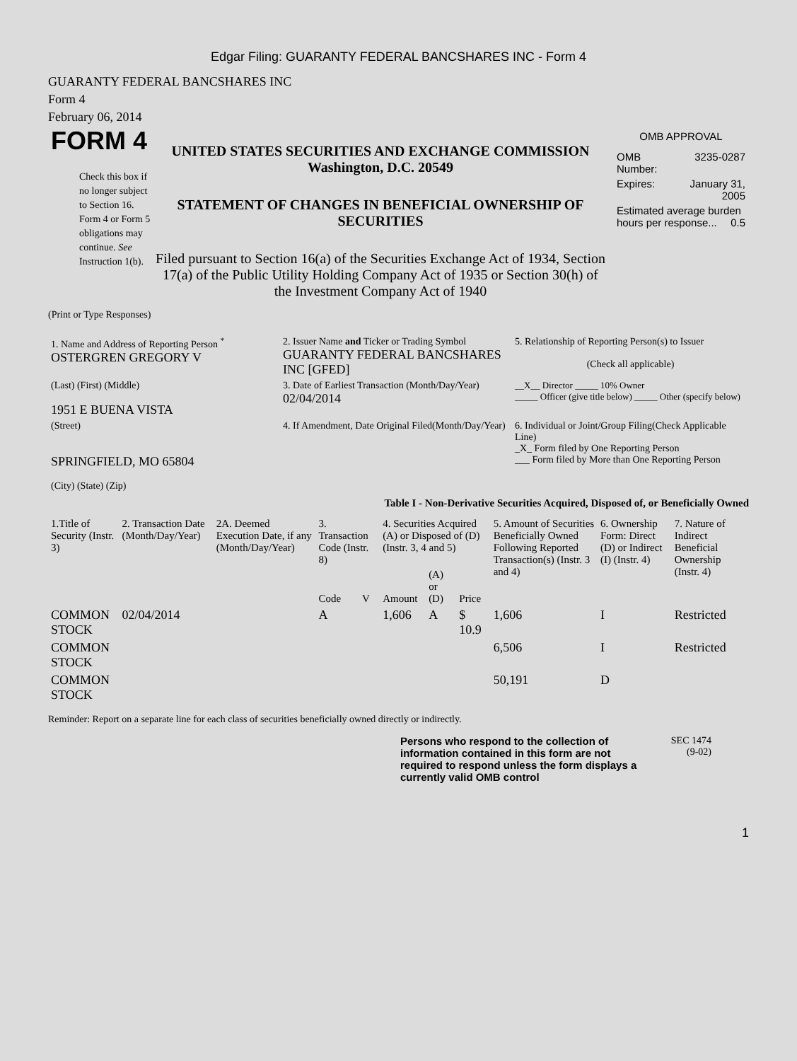Edgar Filing: GUARANTY FEDERAL BANCSHARES INC - Form 4
GUARANTY FEDERAL BANCSHARES INC
Form 4
February 06, 2014
FORM 4
Check this box if no longer subject to Section 16. Form 4 or Form 5 obligations may continue. See Instruction 1(b).
UNITED STATES SECURITIES AND EXCHANGE COMMISSION
Washington, D.C. 20549
STATEMENT OF CHANGES IN BENEFICIAL OWNERSHIP OF SECURITIES
Filed pursuant to Section 16(a) of the Securities Exchange Act of 1934, Section 17(a) of the Public Utility Holding Company Act of 1935 or Section 30(h) of the Investment Company Act of 1940
OMB APPROVAL
| OMB Number: | 3235-0287 |
| Expires: | January 31, 2005 |
| Estimated average burden hours per response... 0.5 | |
(Print or Type Responses)
| 1. Name and Address of Reporting Person <sup>*</sup> OSTERGREN GREGORY V | 2. Issuer Name and Ticker or Trading Symbol GUARANTY FEDERAL BANCSHARES INC [GFED] | 5. Relationship of Reporting Person(s) to Issuer (Check all applicable) |
| (Last) (First) (Middle) 1951 E BUENA VISTA | 3. Date of Earliest Transaction (Month/Day/Year) 02/04/2014 | __X__ Director _____ 10% Owner _____ Officer (give title below) _____ Other (specify below) |
| (Street) SPRINGFIELD, MO 65804 (City) (State) (Zip) | 4. If Amendment, Date Original Filed(Month/Day/Year) | 6. Individual or Joint/Group Filing(Check Applicable Line) _X_ Form filed by One Reporting Person ___ Form filed by More than One Reporting Person |
Table I - Non-Derivative Securities Acquired, Disposed of, or Beneficially Owned
| 1.Title of Security (Instr. 3) | 2. Transaction Date (Month/Day/Year) | 2A. Deemed Execution Date, if any (Month/Day/Year) | 3. Transaction Code (Instr. 8) | | 4. Securities Acquired (A) or Disposed of (D) (Instr. 3, 4 and 5) | | | 5. Amount of Securities Beneficially Owned Following Reported Transaction(s) (Instr. 3 and 4) | 6. Ownership Form: Direct (D) or Indirect (I) (Instr. 4) | 7. Nature of Indirect Beneficial Ownership (Instr. 4) |
| --- | --- | --- | --- | --- | --- | --- | --- | --- | --- | --- |
| | | | Code | V | Amount | (A) or (D) | Price | | | |
| COMMON STOCK | 02/04/2014 | | A | | 1,606 | A | $ 10.9 | 1,606 | I | Restricted |
| COMMON STOCK | | | | | | | | 6,506 | I | Restricted |
| COMMON STOCK | | | | | | | | 50,191 | D | |
Reminder: Report on a separate line for each class of securities beneficially owned directly or indirectly.
Persons who respond to the collection of information contained in this form are not required to respond unless the form displays a currently valid OMB control
SEC 1474
(9-02)
1